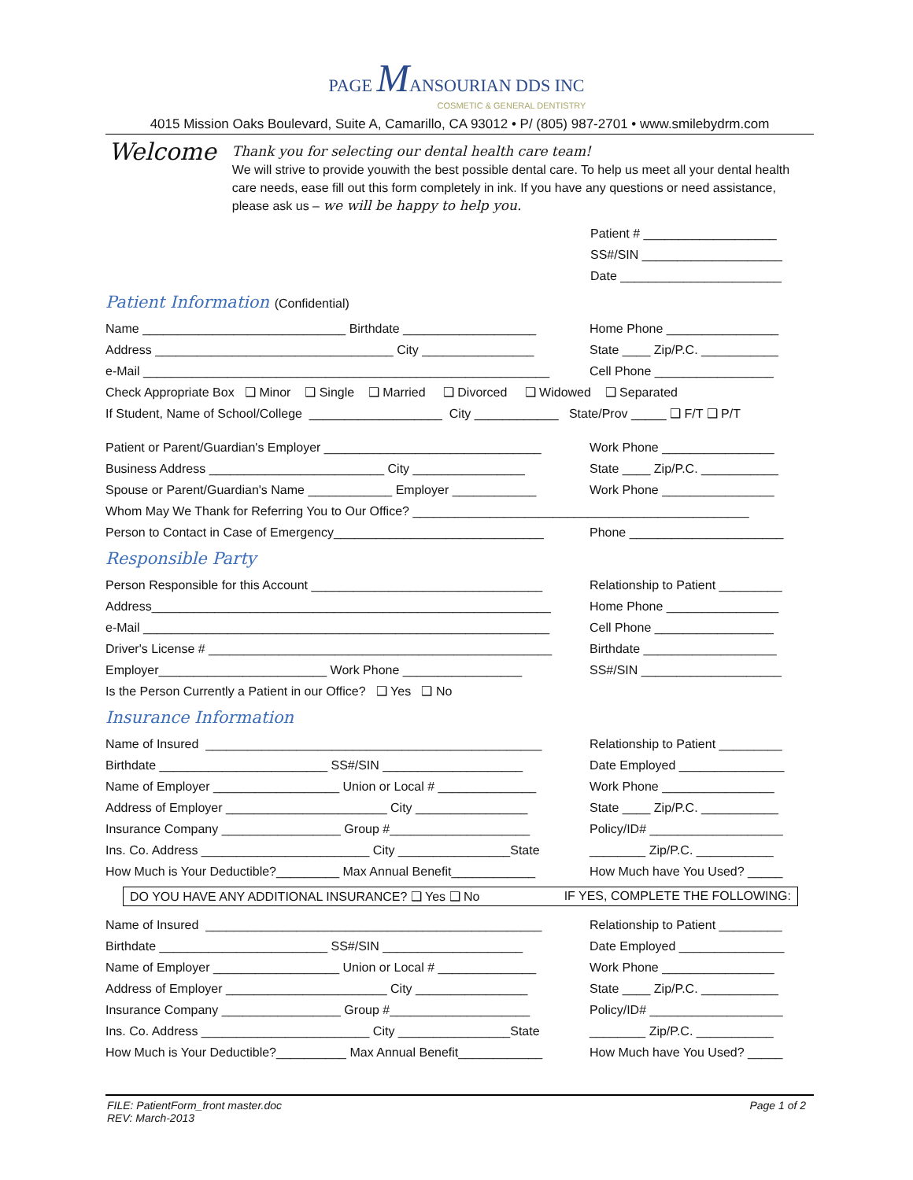PAGE MANSOURIAN DDS INC
COSMETIC & GENERAL DENTISTRY
4015 Mission Oaks Boulevard, Suite A, Camarillo, CA 93012 • P/ (805) 987-2701 • www.smilebydrm.com
Welcome
Thank you for selecting our dental health care team!
We will strive to provide youwith the best possible dental care. To help us meet all your dental health care needs, ease fill out this form completely in ink. If you have any questions or need assistance, please ask us – we will be happy to help you.
Patient # ___________________
SS#/SIN ____________________
Date _______________________
Patient Information (Confidential)
Name _____________________________ Birthdate ___________________ Home Phone ________________
Address __________________________________ City ________________ State ____ Zip/P.C. ___________
e-Mail __________________________________________________________ Cell Phone _________________
Check Appropriate Box ❑ Minor ❑ Single ❑ Married ❑ Divorced ❑ Widowed ❑ Separated
If Student, Name of School/College ___________________ City ____________ State/Prov _____ ❑ F/T ❑ P/T
Patient or Parent/Guardian's Employer _______________________________ Work Phone ________________
Business Address _________________________ City ________________ State ____ Zip/P.C. ___________
Spouse or Parent/Guardian's Name ____________ Employer ____________ Work Phone ________________
Whom May We Thank for Referring You to Our Office? ________________________________________________
Person to Contact in Case of Emergency______________________________ Phone ______________________
Responsible Party
Person Responsible for this Account _________________________________ Relationship to Patient _________
Address_________________________________________________________ Home Phone ________________
e-Mail __________________________________________________________ Cell Phone _________________
Driver's License # _________________________________________________ Birthdate ___________________
Employer________________________ Work Phone _________________ SS#/SIN ____________________
Is the Person Currently a Patient in our Office? ❑ Yes ❑ No
Insurance Information
Name of Insured ________________________________________________ Relationship to Patient _________
Birthdate ________________________ SS#/SIN ____________________ Date Employed _______________
Name of Employer __________________ Union or Local # ______________ Work Phone ________________
Address of Employer _______________________ City ________________ State ____ Zip/P.C. ___________
Insurance Company _________________ Group #____________________ Policy/ID# ___________________
Ins. Co. Address ________________________ City ________________State ________ Zip/P.C. ___________
How Much is Your Deductible?_________ Max Annual Benefit____________ How Much have You Used? _____
DO YOU HAVE ANY ADDITIONAL INSURANCE? ❑ Yes ❑ No IF YES, COMPLETE THE FOLLOWING:
Name of Insured ________________________________________________ Relationship to Patient _________
Birthdate ________________________ SS#/SIN ____________________ Date Employed _______________
Name of Employer __________________ Union or Local # ______________ Work Phone ________________
Address of Employer _______________________ City ________________ State ____ Zip/P.C. ___________
Insurance Company _________________ Group #____________________ Policy/ID# ___________________
Ins. Co. Address ________________________ City ________________State ________ Zip/P.C. ___________
How Much is Your Deductible?__________ Max Annual Benefit____________ How Much have You Used? _____
FILE: PatientForm_front master.doc
REV: March-2013 Page 1 of 2